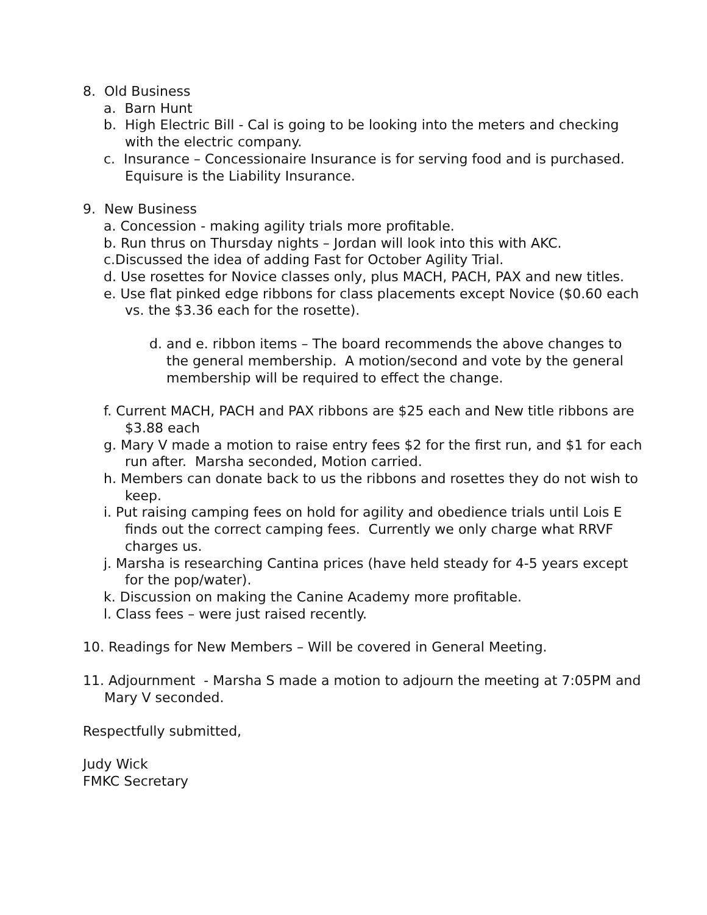8. Old Business
a. Barn Hunt
b. High Electric Bill - Cal is going to be looking into the meters and checking with the electric company.
c. Insurance – Concessionaire Insurance is for serving food and is purchased. Equisure is the Liability Insurance.
9. New Business
a. Concession - making agility trials more profitable.
b. Run thrus on Thursday nights – Jordan will look into this with AKC.
c.Discussed the idea of adding Fast for October Agility Trial.
d. Use rosettes for Novice classes only, plus MACH, PACH, PAX and new titles.
e. Use flat pinked edge ribbons for class placements except Novice ($0.60 each vs. the $3.36 each for the rosette).
d. and e. ribbon items – The board recommends the above changes to the general membership. A motion/second and vote by the general membership will be required to effect the change.
f. Current MACH, PACH and PAX ribbons are $25 each and New title ribbons are $3.88 each
g. Mary V made a motion to raise entry fees $2 for the first run, and $1 for each run after. Marsha seconded, Motion carried.
h. Members can donate back to us the ribbons and rosettes they do not wish to keep.
i. Put raising camping fees on hold for agility and obedience trials until Lois E finds out the correct camping fees. Currently we only charge what RRVF charges us.
j. Marsha is researching Cantina prices (have held steady for 4-5 years except for the pop/water).
k. Discussion on making the Canine Academy more profitable.
l. Class fees – were just raised recently.
10. Readings for New Members – Will be covered in General Meeting.
11. Adjournment - Marsha S made a motion to adjourn the meeting at 7:05PM and Mary V seconded.
Respectfully submitted,
Judy Wick
FMKC Secretary